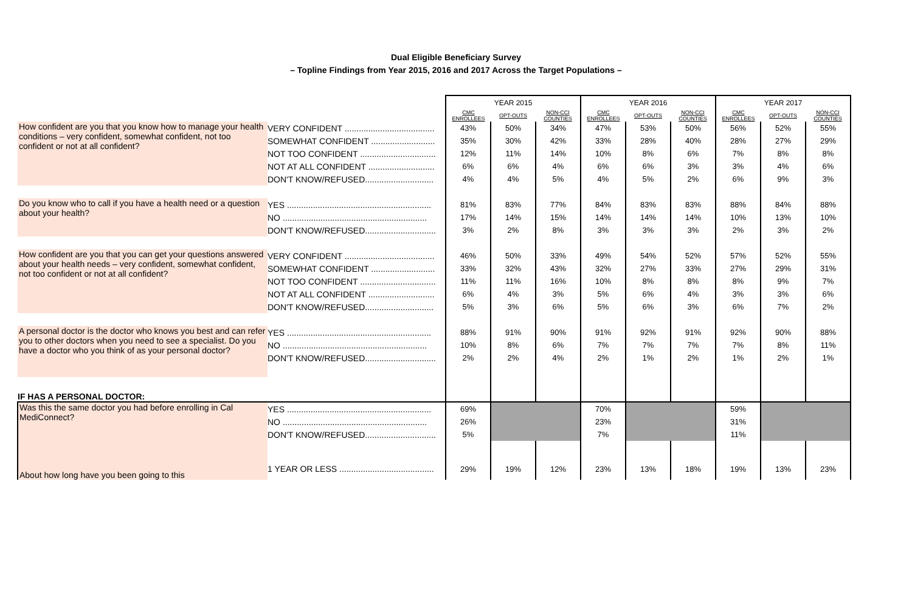Dual Eligible Beneficiary Survey
– Topline Findings from Year 2015, 2016 and 2017 Across the Target Populations –
| | | YEAR 2015 | | | YEAR 2016 | | | YEAR 2017 | | |
| | | CMC ENROLLEES | OPT-OUTS | NON-CCI COUNTIES | CMC ENROLLEES | OPT-OUTS | NON-CCI COUNTIES | CMC ENROLLEES | OPT-OUTS | NON-CCI COUNTIES |
| How confident are you that you know how to manage your health conditions – very confident, somewhat confident, not too confident or not at all confident? | VERY CONFIDENT ...................................... | 43% | 50% | 34% | 47% | 53% | 50% | 56% | 52% | 55% |
| | SOMEWHAT CONFIDENT ........................... | 35% | 30% | 42% | 33% | 28% | 40% | 28% | 27% | 29% |
| | NOT TOO CONFIDENT ................................ | 12% | 11% | 14% | 10% | 8% | 6% | 7% | 8% | 8% |
| | NOT AT ALL CONFIDENT ............................ | 6% | 6% | 4% | 6% | 6% | 3% | 3% | 4% | 6% |
| | DON'T KNOW/REFUSED............................. | 4% | 4% | 5% | 4% | 5% | 2% | 6% | 9% | 3% |
| Do you know who to call if you have a health need or a question about your health? | YES ............................................................. | 81% | 83% | 77% | 84% | 83% | 83% | 88% | 84% | 88% |
| | NO ............................................................. | 17% | 14% | 15% | 14% | 14% | 14% | 10% | 13% | 10% |
| | DON'T KNOW/REFUSED.............................. | 3% | 2% | 8% | 3% | 3% | 3% | 2% | 3% | 2% |
| How confident are you that you can get your questions answered about your health needs – very confident, somewhat confident, not too confident or not at all confident? | VERY CONFIDENT ...................................... | 46% | 50% | 33% | 49% | 54% | 52% | 57% | 52% | 55% |
| | SOMEWHAT CONFIDENT ........................... | 33% | 32% | 43% | 32% | 27% | 33% | 27% | 29% | 31% |
| | NOT TOO CONFIDENT ................................ | 11% | 11% | 16% | 10% | 8% | 8% | 8% | 9% | 7% |
| | NOT AT ALL CONFIDENT ............................ | 6% | 4% | 3% | 5% | 6% | 4% | 3% | 3% | 6% |
| | DON'T KNOW/REFUSED............................. | 5% | 3% | 6% | 5% | 6% | 3% | 6% | 7% | 2% |
| A personal doctor is the doctor who knows you best and can refer you to other doctors when you need to see a specialist. Do you have a doctor who you think of as your personal doctor? | YES ............................................................. | 88% | 91% | 90% | 91% | 92% | 91% | 92% | 90% | 88% |
| | NO ............................................................. | 10% | 8% | 6% | 7% | 7% | 7% | 7% | 8% | 11% |
| | DON'T KNOW/REFUSED.............................. | 2% | 2% | 4% | 2% | 1% | 2% | 1% | 2% | 1% |
| IF HAS A PERSONAL DOCTOR: | | | | | | | | | | |
| Was this the same doctor you had before enrolling in Cal MediConnect? | YES ............................................................. | 69% | | | 70% | | | 59% | | |
| | NO ............................................................. | 26% | | | 23% | | | 31% | | |
| | DON'T KNOW/REFUSED.............................. | 5% | | | 7% | | | 11% | | |
| About how long have you been going to this | 1 YEAR OR LESS ........................................ | 29% | 19% | 12% | 23% | 13% | 18% | 19% | 13% | 23% |